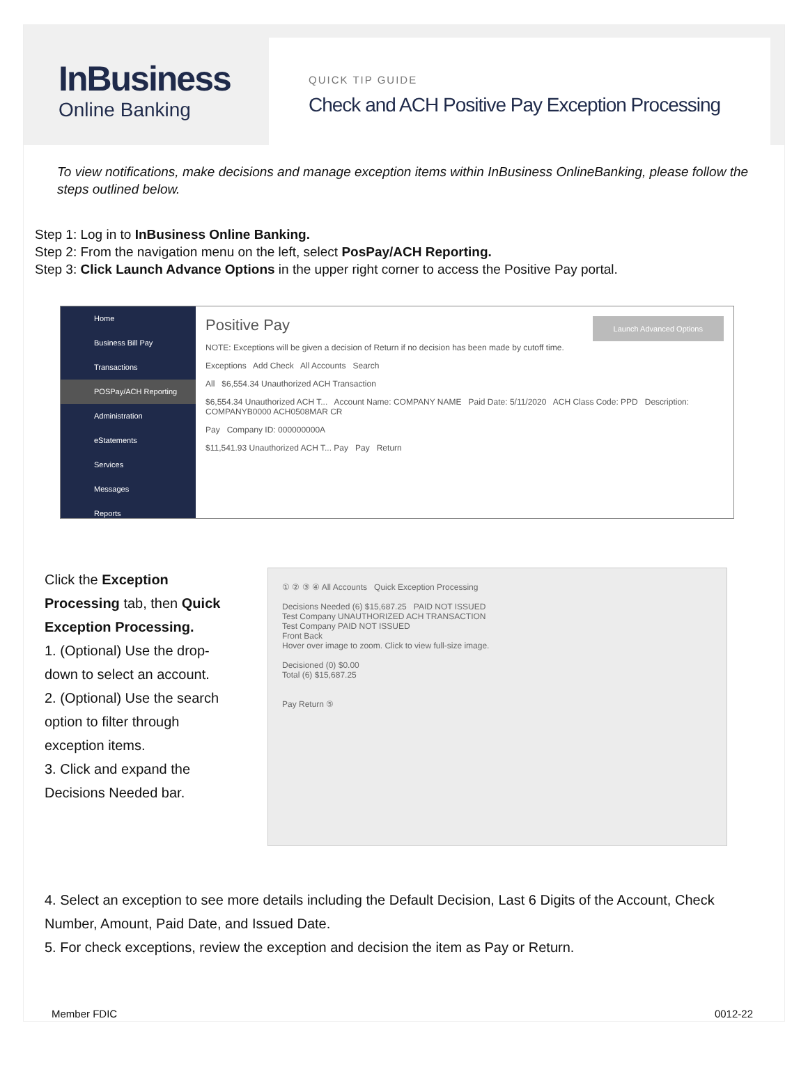InBusiness
Online Banking
QUICK TIP GUIDE
Check and ACH Positive Pay Exception Processing
To view notifications, make decisions and manage exception items within InBusiness OnlineBanking, please follow the steps outlined below.
Step 1: Log in to InBusiness Online Banking.
Step 2: From the navigation menu on the left, select PosPay/ACH Reporting.
Step 3: Click Launch Advance Options in the upper right corner to access the Positive Pay portal.
Home
Business Bill Pay
Transactions
POSPay/ACH Reporting
Administration
eStatements
Services
Messages
Reports
Positive Pay Launch Advanced Options
NOTE: Exceptions will be given a decision of Return if no decision has been made by cutoff time.
Exceptions Add Check All Accounts Search
All $6,554.34 Unauthorized ACH Transaction
$6,554.34 Unauthorized ACH T... Account Name: COMPANY NAME Paid Date: 5/11/2020 ACH Class Code: PPD Description: COMPANYB0000 ACH0508MAR CR
Pay Company ID: 000000000A
$11,541.93 Unauthorized ACH T... Pay Pay Return
Click the Exception Processing tab, then Quick Exception Processing.
1. (Optional) Use the drop-down to select an account.
2. (Optional) Use the search option to filter through exception items.
3. Click and expand the Decisions Needed bar.
① ② ③ ④ All Accounts Quick Exception Processing
Decisions Needed (6) $15,687.25 PAID NOT ISSUED
Test Company UNAUTHORIZED ACH TRANSACTION
Test Company PAID NOT ISSUED
Front Back
Hover over image to zoom. Click to view full-size image.
Decisioned (0) $0.00
Total (6) $15,687.25
Pay Return ⑤
4. Select an exception to see more details including the Default Decision, Last 6 Digits of the Account, Check Number, Amount, Paid Date, and Issued Date.
5. For check exceptions, review the exception and decision the item as Pay or Return.
Member FDIC 0012-22